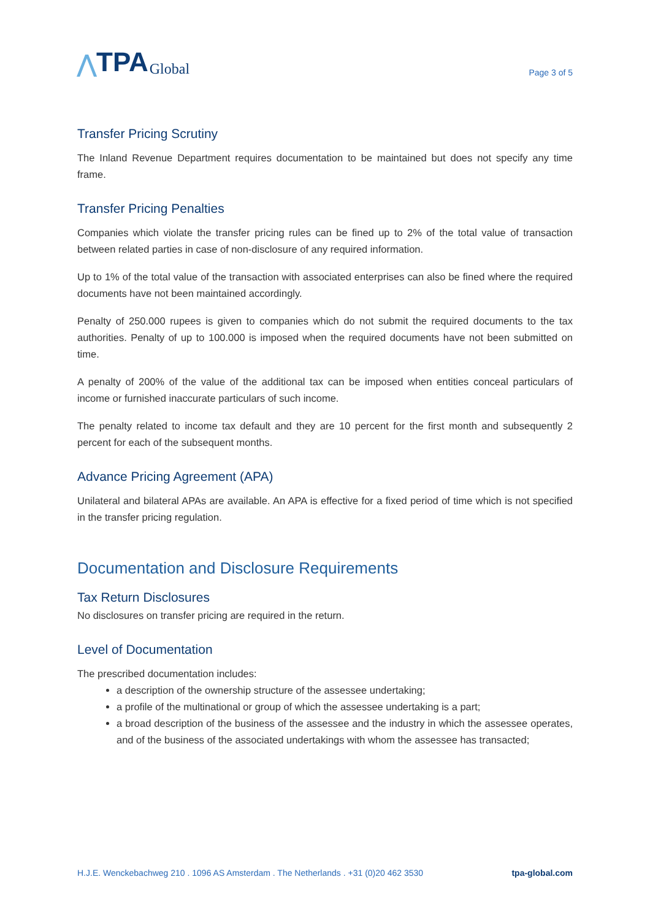⋀ TPA Global
Page 3 of 5
Transfer Pricing Scrutiny
The Inland Revenue Department requires documentation to be maintained but does not specify any time frame.
Transfer Pricing Penalties
Companies which violate the transfer pricing rules can be fined up to 2% of the total value of transaction between related parties in case of non-disclosure of any required information.
Up to 1% of the total value of the transaction with associated enterprises can also be fined where the required documents have not been maintained accordingly.
Penalty of 250.000 rupees is given to companies which do not submit the required documents to the tax authorities. Penalty of up to 100.000 is imposed when the required documents have not been submitted on time.
A penalty of 200% of the value of the additional tax can be imposed when entities conceal particulars of income or furnished inaccurate particulars of such income.
The penalty related to income tax default and they are 10 percent for the first month and subsequently 2 percent for each of the subsequent months.
Advance Pricing Agreement (APA)
Unilateral and bilateral APAs are available. An APA is effective for a fixed period of time which is not specified in the transfer pricing regulation.
Documentation and Disclosure Requirements
Tax Return Disclosures
No disclosures on transfer pricing are required in the return.
Level of Documentation
The prescribed documentation includes:
a description of the ownership structure of the assessee undertaking;
a profile of the multinational or group of which the assessee undertaking is a part;
a broad description of the business of the assessee and the industry in which the assessee operates, and of the business of the associated undertakings with whom the assessee has transacted;
H.J.E. Wenckebachweg 210 . 1096 AS Amsterdam . The Netherlands . +31 (0)20 462 3530 tpa-global.com